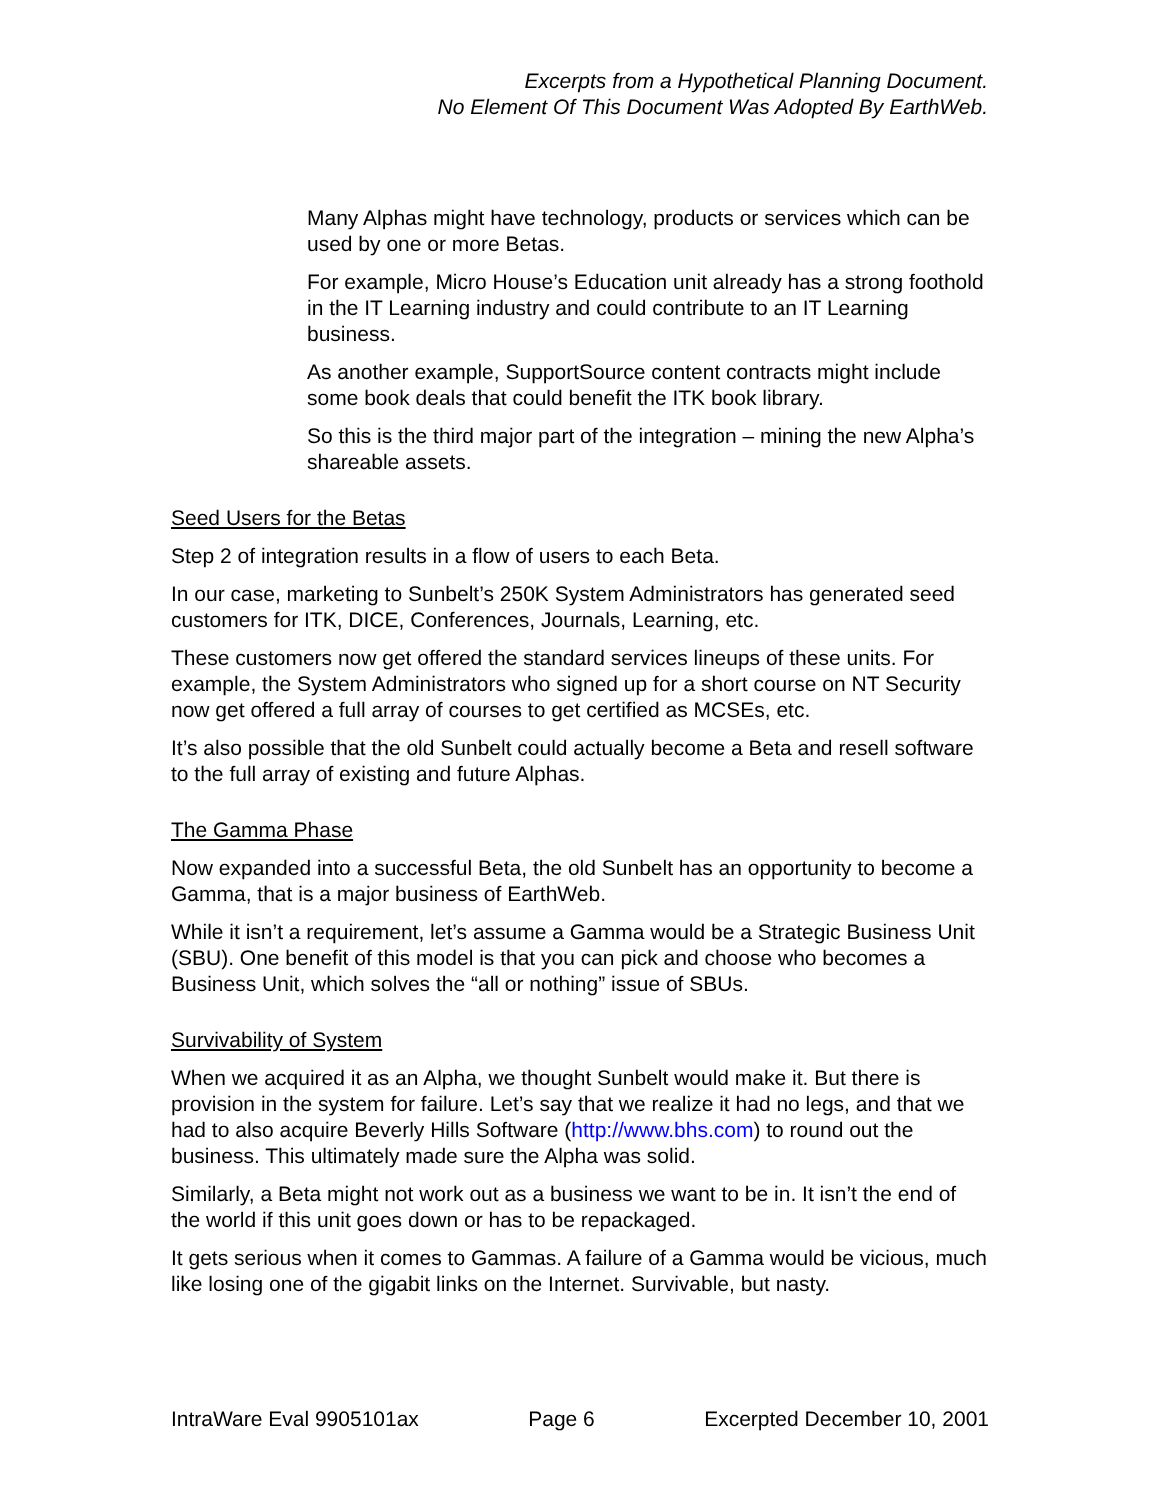Excerpts from a Hypothetical Planning Document.
No Element Of This Document Was Adopted By EarthWeb.
Many Alphas might have technology, products or services which can be used by one or more Betas.
For example, Micro House’s Education unit already has a strong foothold in the IT Learning industry and could contribute to an IT Learning business.
As another example, SupportSource content contracts might include some book deals that could benefit the ITK book library.
So this is the third major part of the integration – mining the new Alpha’s shareable assets.
Seed Users for the Betas
Step 2 of integration results in a flow of users to each Beta.
In our case, marketing to Sunbelt’s 250K System Administrators has generated seed customers for ITK, DICE, Conferences, Journals, Learning, etc.
These customers now get offered the standard services lineups of these units. For example, the System Administrators who signed up for a short course on NT Security now get offered a full array of courses to get certified as MCSEs, etc.
It’s also possible that the old Sunbelt could actually become a Beta and resell software to the full array of existing and future Alphas.
The Gamma Phase
Now expanded into a successful Beta, the old Sunbelt has an opportunity to become a Gamma, that is a major business of EarthWeb.
While it isn’t a requirement, let’s assume a Gamma would be a Strategic Business Unit (SBU). One benefit of this model is that you can pick and choose who becomes a Business Unit, which solves the “all or nothing” issue of SBUs.
Survivability of System
When we acquired it as an Alpha, we thought Sunbelt would make it. But there is provision in the system for failure. Let’s say that we realize it had no legs, and that we had to also acquire Beverly Hills Software (http://www.bhs.com) to round out the business. This ultimately made sure the Alpha was solid.
Similarly, a Beta might not work out as a business we want to be in. It isn’t the end of the world if this unit goes down or has to be repackaged.
It gets serious when it comes to Gammas. A failure of a Gamma would be vicious, much like losing one of the gigabit links on the Internet. Survivable, but nasty.
IntraWare Eval 9905101ax Page 6 Excerpted December 10, 2001